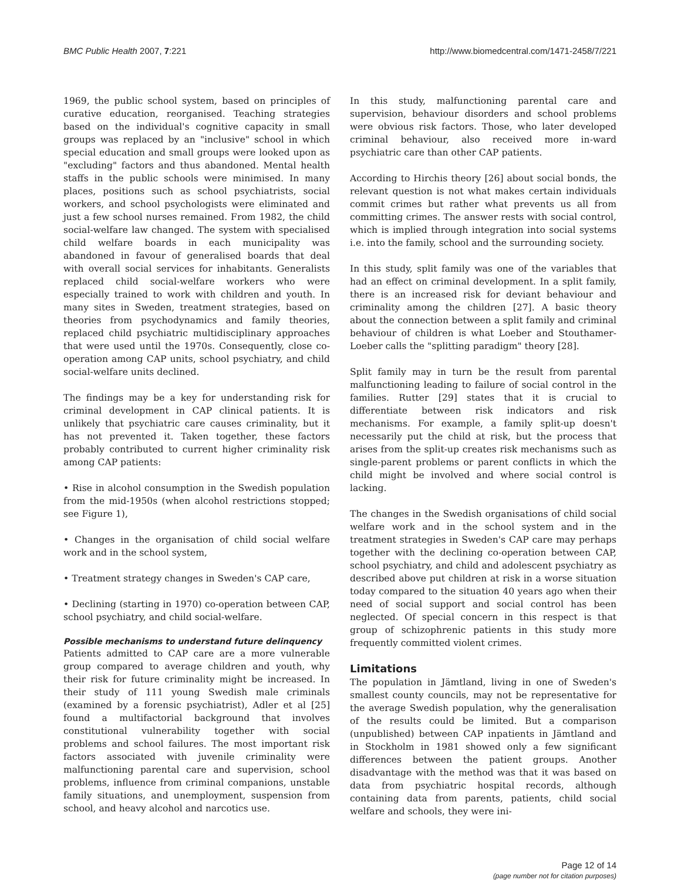BMC Public Health 2007, 7:221 http://www.biomedcentral.com/1471-2458/7/221
1969, the public school system, based on principles of curative education, reorganised. Teaching strategies based on the individual's cognitive capacity in small groups was replaced by an "inclusive" school in which special education and small groups were looked upon as "excluding" factors and thus abandoned. Mental health staffs in the public schools were minimised. In many places, positions such as school psychiatrists, social workers, and school psychologists were eliminated and just a few school nurses remained. From 1982, the child social-welfare law changed. The system with specialised child welfare boards in each municipality was abandoned in favour of generalised boards that deal with overall social services for inhabitants. Generalists replaced child social-welfare workers who were especially trained to work with children and youth. In many sites in Sweden, treatment strategies, based on theories from psychodynamics and family theories, replaced child psychiatric multidisciplinary approaches that were used until the 1970s. Consequently, close co-operation among CAP units, school psychiatry, and child social-welfare units declined.
The findings may be a key for understanding risk for criminal development in CAP clinical patients. It is unlikely that psychiatric care causes criminality, but it has not prevented it. Taken together, these factors probably contributed to current higher criminality risk among CAP patients:
• Rise in alcohol consumption in the Swedish population from the mid-1950s (when alcohol restrictions stopped; see Figure 1),
• Changes in the organisation of child social welfare work and in the school system,
• Treatment strategy changes in Sweden's CAP care,
• Declining (starting in 1970) co-operation between CAP, school psychiatry, and child social-welfare.
Possible mechanisms to understand future delinquency
Patients admitted to CAP care are a more vulnerable group compared to average children and youth, why their risk for future criminality might be increased. In their study of 111 young Swedish male criminals (examined by a forensic psychiatrist), Adler et al [25] found a multifactorial background that involves constitutional vulnerability together with social problems and school failures. The most important risk factors associated with juvenile criminality were malfunctioning parental care and supervision, school problems, influence from criminal companions, unstable family situations, and unemployment, suspension from school, and heavy alcohol and narcotics use.
In this study, malfunctioning parental care and supervision, behaviour disorders and school problems were obvious risk factors. Those, who later developed criminal behaviour, also received more in-ward psychiatric care than other CAP patients.
According to Hirchis theory [26] about social bonds, the relevant question is not what makes certain individuals commit crimes but rather what prevents us all from committing crimes. The answer rests with social control, which is implied through integration into social systems i.e. into the family, school and the surrounding society.
In this study, split family was one of the variables that had an effect on criminal development. In a split family, there is an increased risk for deviant behaviour and criminality among the children [27]. A basic theory about the connection between a split family and criminal behaviour of children is what Loeber and Stouthamer-Loeber calls the "splitting paradigm" theory [28].
Split family may in turn be the result from parental malfunctioning leading to failure of social control in the families. Rutter [29] states that it is crucial to differentiate between risk indicators and risk mechanisms. For example, a family split-up doesn't necessarily put the child at risk, but the process that arises from the split-up creates risk mechanisms such as single-parent problems or parent conflicts in which the child might be involved and where social control is lacking.
The changes in the Swedish organisations of child social welfare work and in the school system and in the treatment strategies in Sweden's CAP care may perhaps together with the declining co-operation between CAP, school psychiatry, and child and adolescent psychiatry as described above put children at risk in a worse situation today compared to the situation 40 years ago when their need of social support and social control has been neglected. Of special concern in this respect is that group of schizophrenic patients in this study more frequently committed violent crimes.
Limitations
The population in Jämtland, living in one of Sweden's smallest county councils, may not be representative for the average Swedish population, why the generalisation of the results could be limited. But a comparison (unpublished) between CAP inpatients in Jämtland and in Stockholm in 1981 showed only a few significant differences between the patient groups. Another disadvantage with the method was that it was based on data from psychiatric hospital records, although containing data from parents, patients, child social welfare and schools, they were ini-
Page 12 of 14
(page number not for citation purposes)